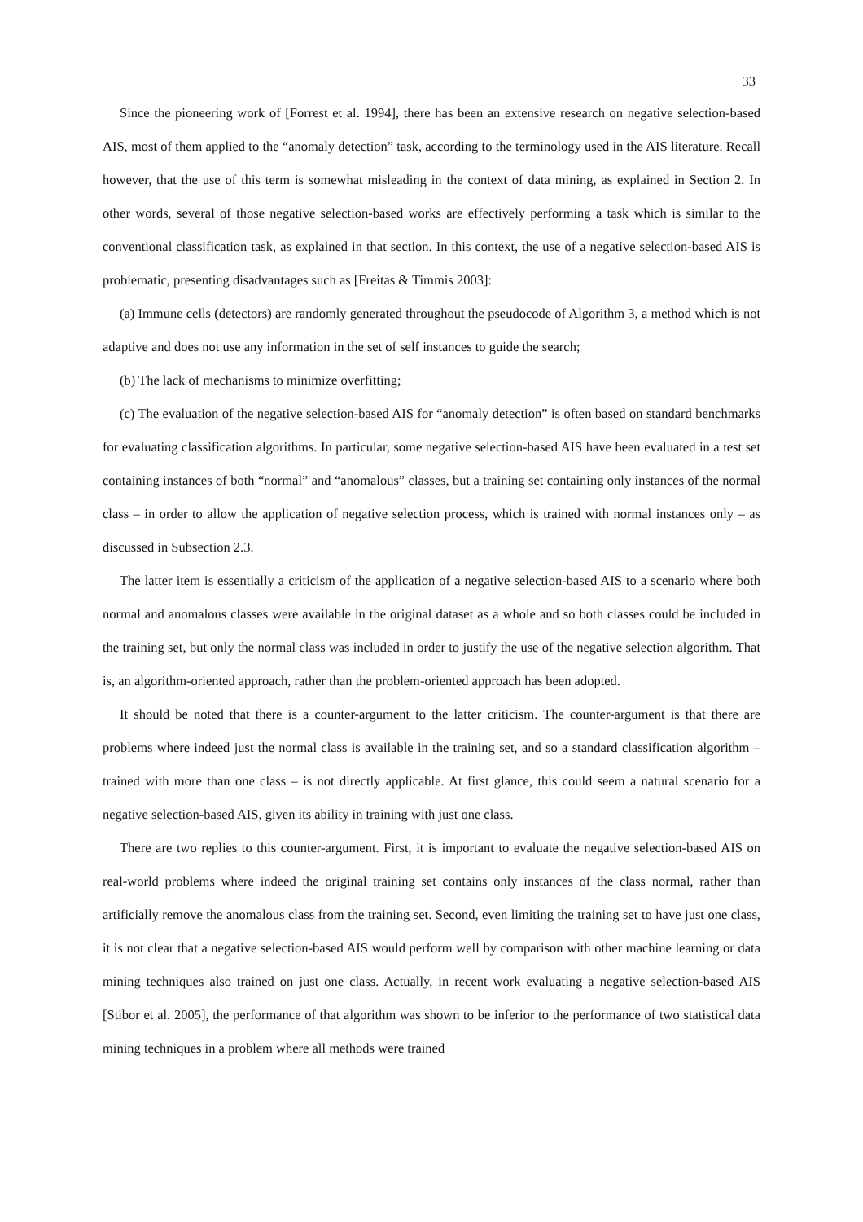33
Since the pioneering work of [Forrest et al. 1994], there has been an extensive research on negative selection-based AIS, most of them applied to the “anomaly detection” task, according to the terminology used in the AIS literature. Recall however, that the use of this term is somewhat misleading in the context of data mining, as explained in Section 2. In other words, several of those negative selection-based works are effectively performing a task which is similar to the conventional classification task, as explained in that section. In this context, the use of a negative selection-based AIS is problematic, presenting disadvantages such as [Freitas & Timmis 2003]:
(a) Immune cells (detectors) are randomly generated throughout the pseudocode of Algorithm 3, a method which is not adaptive and does not use any information in the set of self instances to guide the search;
(b) The lack of mechanisms to minimize overfitting;
(c) The evaluation of the negative selection-based AIS for “anomaly detection” is often based on standard benchmarks for evaluating classification algorithms. In particular, some negative selection-based AIS have been evaluated in a test set containing instances of both “normal” and “anomalous” classes, but a training set containing only instances of the normal class – in order to allow the application of negative selection process, which is trained with normal instances only – as discussed in Subsection 2.3.
The latter item is essentially a criticism of the application of a negative selection-based AIS to a scenario where both normal and anomalous classes were available in the original dataset as a whole and so both classes could be included in the training set, but only the normal class was included in order to justify the use of the negative selection algorithm. That is, an algorithm-oriented approach, rather than the problem-oriented approach has been adopted.
It should be noted that there is a counter-argument to the latter criticism. The counter-argument is that there are problems where indeed just the normal class is available in the training set, and so a standard classification algorithm – trained with more than one class – is not directly applicable. At first glance, this could seem a natural scenario for a negative selection-based AIS, given its ability in training with just one class.
There are two replies to this counter-argument. First, it is important to evaluate the negative selection-based AIS on real-world problems where indeed the original training set contains only instances of the class normal, rather than artificially remove the anomalous class from the training set. Second, even limiting the training set to have just one class, it is not clear that a negative selection-based AIS would perform well by comparison with other machine learning or data mining techniques also trained on just one class. Actually, in recent work evaluating a negative selection-based AIS [Stibor et al. 2005], the performance of that algorithm was shown to be inferior to the performance of two statistical data mining techniques in a problem where all methods were trained